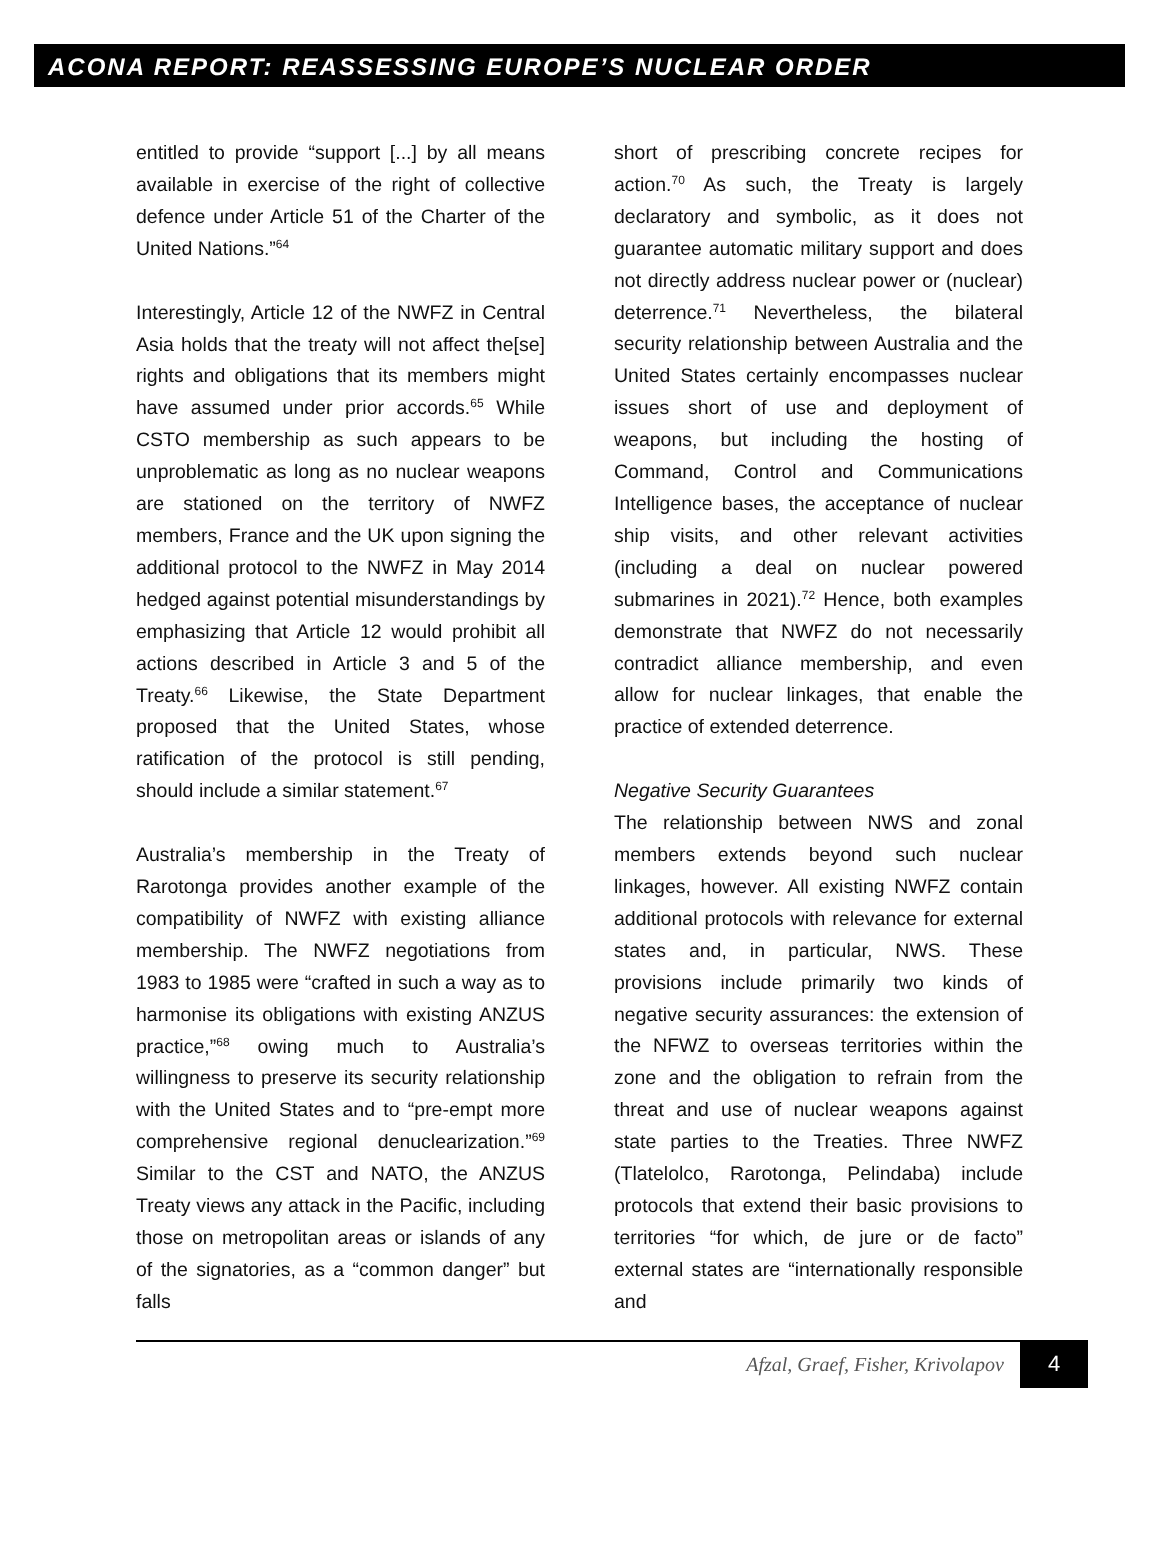ACONA REPORT: REASSESSING EUROPE’S NUCLEAR ORDER
entitled to provide “support [...] by all means available in exercise of the right of collective defence under Article 51 of the Charter of the United Nations.”<sup>64</sup>
Interestingly, Article 12 of the NWFZ in Central Asia holds that the treaty will not affect the[se] rights and obligations that its members might have assumed under prior accords.<sup>65</sup> While CSTO membership as such appears to be unproblematic as long as no nuclear weapons are stationed on the territory of NWFZ members, France and the UK upon signing the additional protocol to the NWFZ in May 2014 hedged against potential misunderstandings by emphasizing that Article 12 would prohibit all actions described in Article 3 and 5 of the Treaty.<sup>66</sup> Likewise, the State Department proposed that the United States, whose ratification of the protocol is still pending, should include a similar statement.<sup>67</sup>
Australia’s membership in the Treaty of Rarotonga provides another example of the compatibility of NWFZ with existing alliance membership. The NWFZ negotiations from 1983 to 1985 were “crafted in such a way as to harmonise its obligations with existing ANZUS practice,”<sup>68</sup> owing much to Australia’s willingness to preserve its security relationship with the United States and to “pre-empt more comprehensive regional denuclearization.”<sup>69</sup> Similar to the CST and NATO, the ANZUS Treaty views any attack in the Pacific, including those on metropolitan areas or islands of any of the signatories, as a “common danger” but falls
short of prescribing concrete recipes for action.<sup>70</sup> As such, the Treaty is largely declaratory and symbolic, as it does not guarantee automatic military support and does not directly address nuclear power or (nuclear) deterrence.<sup>71</sup> Nevertheless, the bilateral security relationship between Australia and the United States certainly encompasses nuclear issues short of use and deployment of weapons, but including the hosting of Command, Control and Communications Intelligence bases, the acceptance of nuclear ship visits, and other relevant activities (including a deal on nuclear powered submarines in 2021).<sup>72</sup> Hence, both examples demonstrate that NWFZ do not necessarily contradict alliance membership, and even allow for nuclear linkages, that enable the practice of extended deterrence.
Negative Security Guarantees
The relationship between NWS and zonal members extends beyond such nuclear linkages, however. All existing NWFZ contain additional protocols with relevance for external states and, in particular, NWS. These provisions include primarily two kinds of negative security assurances: the extension of the NFWZ to overseas territories within the zone and the obligation to refrain from the threat and use of nuclear weapons against state parties to the Treaties. Three NWFZ (Tlatelolco, Rarotonga, Pelindaba) include protocols that extend their basic provisions to territories “for which, de jure or de facto” external states are “internationally responsible and
Afzal, Graef, Fisher, Krivolapov 4